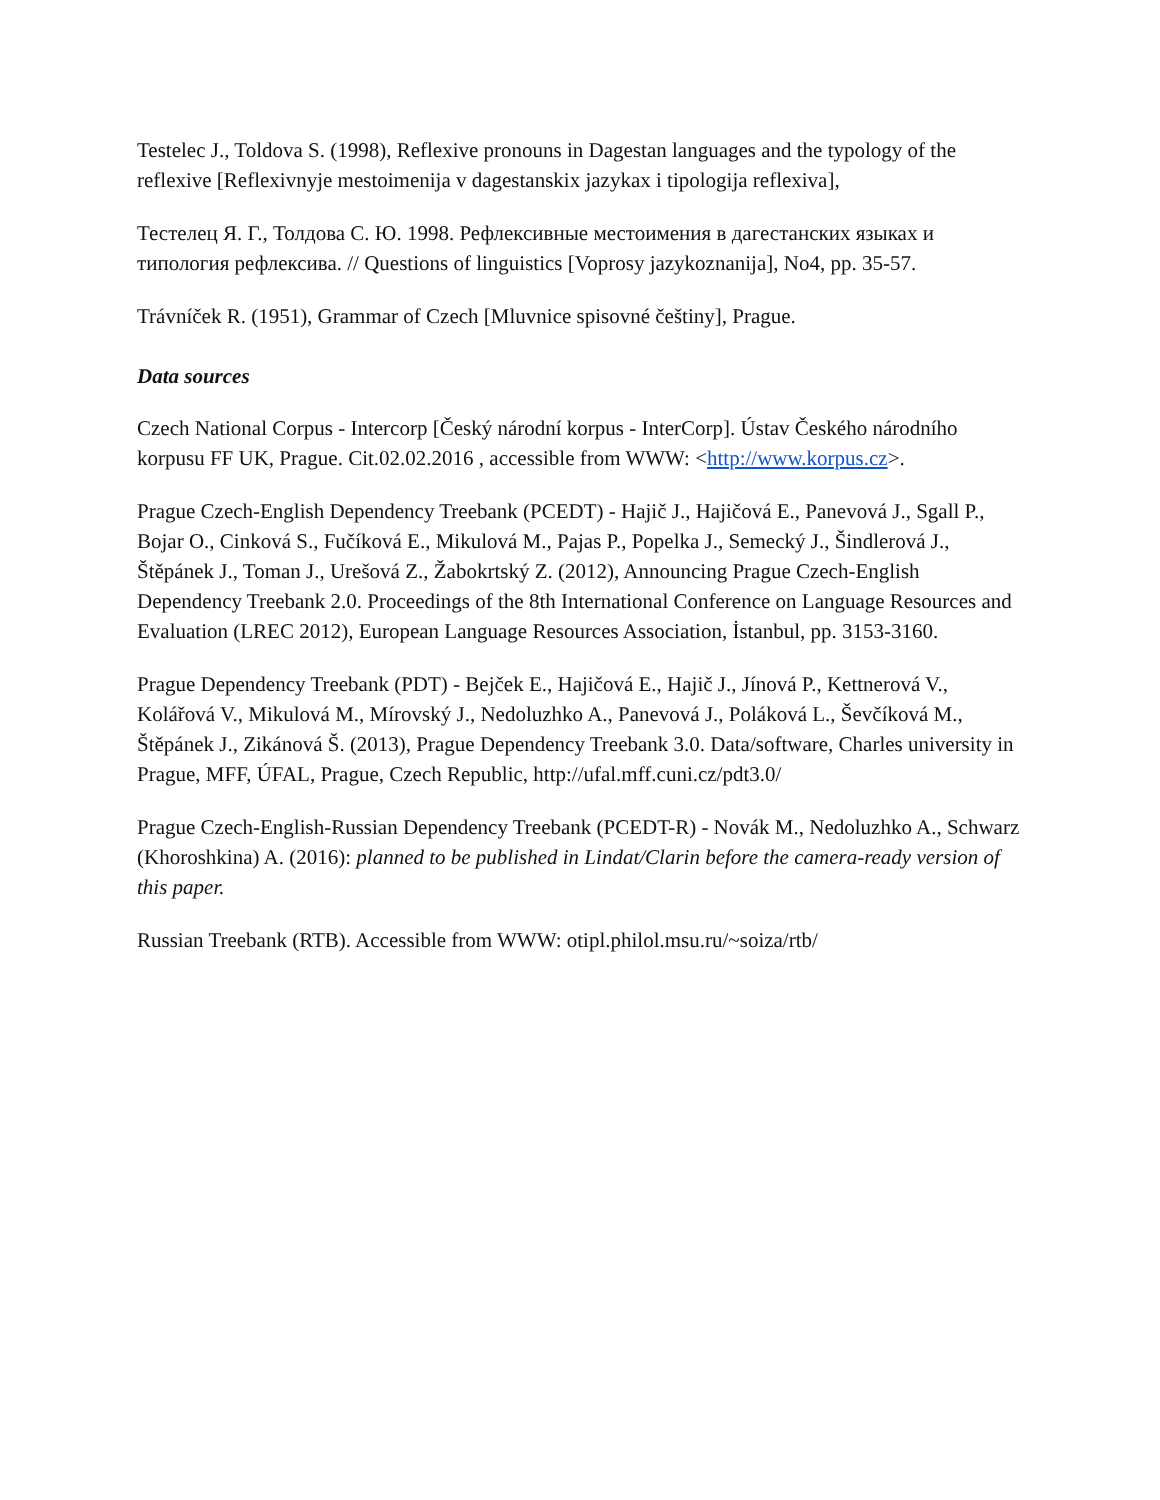Testelec J., Toldova S. (1998), Reflexive pronouns in Dagestan languages and the typology of the reflexive [Reflexivnyje mestoimenija v dagestanskix jazykax i tipologija reflexiva],
Тестелец Я. Г., Толдова С. Ю. 1998. Рефлексивные местоимения в дагестанских языках и типология рефлексива. // Questions of linguistics [Voprosy jazykoznanija], No4, pp. 35-57.
Trávníček R. (1951), Grammar of Czech [Mluvnice spisovné češtiny], Prague.
Data sources
Czech National Corpus - Intercorp [Český národní korpus - InterCorp]. Ústav Českého národního korpusu FF UK, Prague. Cit.02.02.2016 , accessible from WWW: <http://www.korpus.cz>.
Prague Czech-English Dependency Treebank (PCEDT) - Hajič J., Hajičová E., Panevová J., Sgall P., Bojar O., Cinková S., Fučíková E., Mikulová M., Pajas P., Popelka J., Semecký J., Šindlerová J., Štěpánek J., Toman J., Urešová Z., Žabokrtský Z. (2012), Announcing Prague Czech-English Dependency Treebank 2.0. Proceedings of the 8th International Conference on Language Resources and Evaluation (LREC 2012), European Language Resources Association, İstanbul, pp. 3153-3160.
Prague Dependency Treebank (PDT) - Bejček E., Hajičová E., Hajič J., Jínová P., Kettnerová V., Kolářová V., Mikulová M., Mírovský J., Nedoluzhko A., Panevová J., Poláková L., Ševčíková M., Štěpánek J., Zikánová Š. (2013), Prague Dependency Treebank 3.0. Data/software, Charles university in Prague, MFF, ÚFAL, Prague, Czech Republic, http://ufal.mff.cuni.cz/pdt3.0/
Prague Czech-English-Russian Dependency Treebank (PCEDT-R) - Novák M., Nedoluzhko A., Schwarz (Khoroshkina) A. (2016): planned to be published in Lindat/Clarin before the camera-ready version of this paper.
Russian Treebank (RTB). Accessible from WWW: otipl.philol.msu.ru/~soiza/rtb/